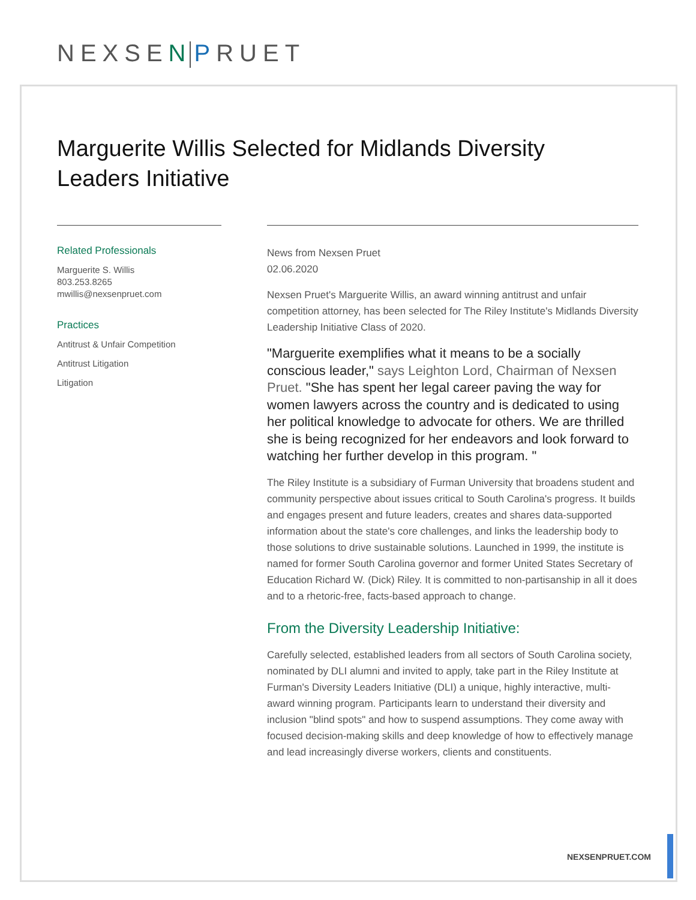NEXSEN PRUET
Marguerite Willis Selected for Midlands Diversity Leaders Initiative
Related Professionals
Marguerite S. Willis
803.253.8265
mwillis@nexsenpruet.com
Practices
Antitrust & Unfair Competition
Antitrust Litigation
Litigation
News from Nexsen Pruet
02.06.2020
Nexsen Pruet's Marguerite Willis, an award winning antitrust and unfair competition attorney, has been selected for The Riley Institute's Midlands Diversity Leadership Initiative Class of 2020.
"Marguerite exemplifies what it means to be a socially conscious leader," says Leighton Lord, Chairman of Nexsen Pruet. "She has spent her legal career paving the way for women lawyers across the country and is dedicated to using her political knowledge to advocate for others. We are thrilled she is being recognized for her endeavors and look forward to watching her further develop in this program. "
The Riley Institute is a subsidiary of Furman University that broadens student and community perspective about issues critical to South Carolina's progress. It builds and engages present and future leaders, creates and shares data-supported information about the state's core challenges, and links the leadership body to those solutions to drive sustainable solutions. Launched in 1999, the institute is named for former South Carolina governor and former United States Secretary of Education Richard W. (Dick) Riley. It is committed to non-partisanship in all it does and to a rhetoric-free, facts-based approach to change.
From the Diversity Leadership Initiative:
Carefully selected, established leaders from all sectors of South Carolina society, nominated by DLI alumni and invited to apply, take part in the Riley Institute at Furman's Diversity Leaders Initiative (DLI) a unique, highly interactive, multi-award winning program. Participants learn to understand their diversity and inclusion "blind spots" and how to suspend assumptions. They come away with focused decision-making skills and deep knowledge of how to effectively manage and lead increasingly diverse workers, clients and constituents.
NEXSENPRUET.COM